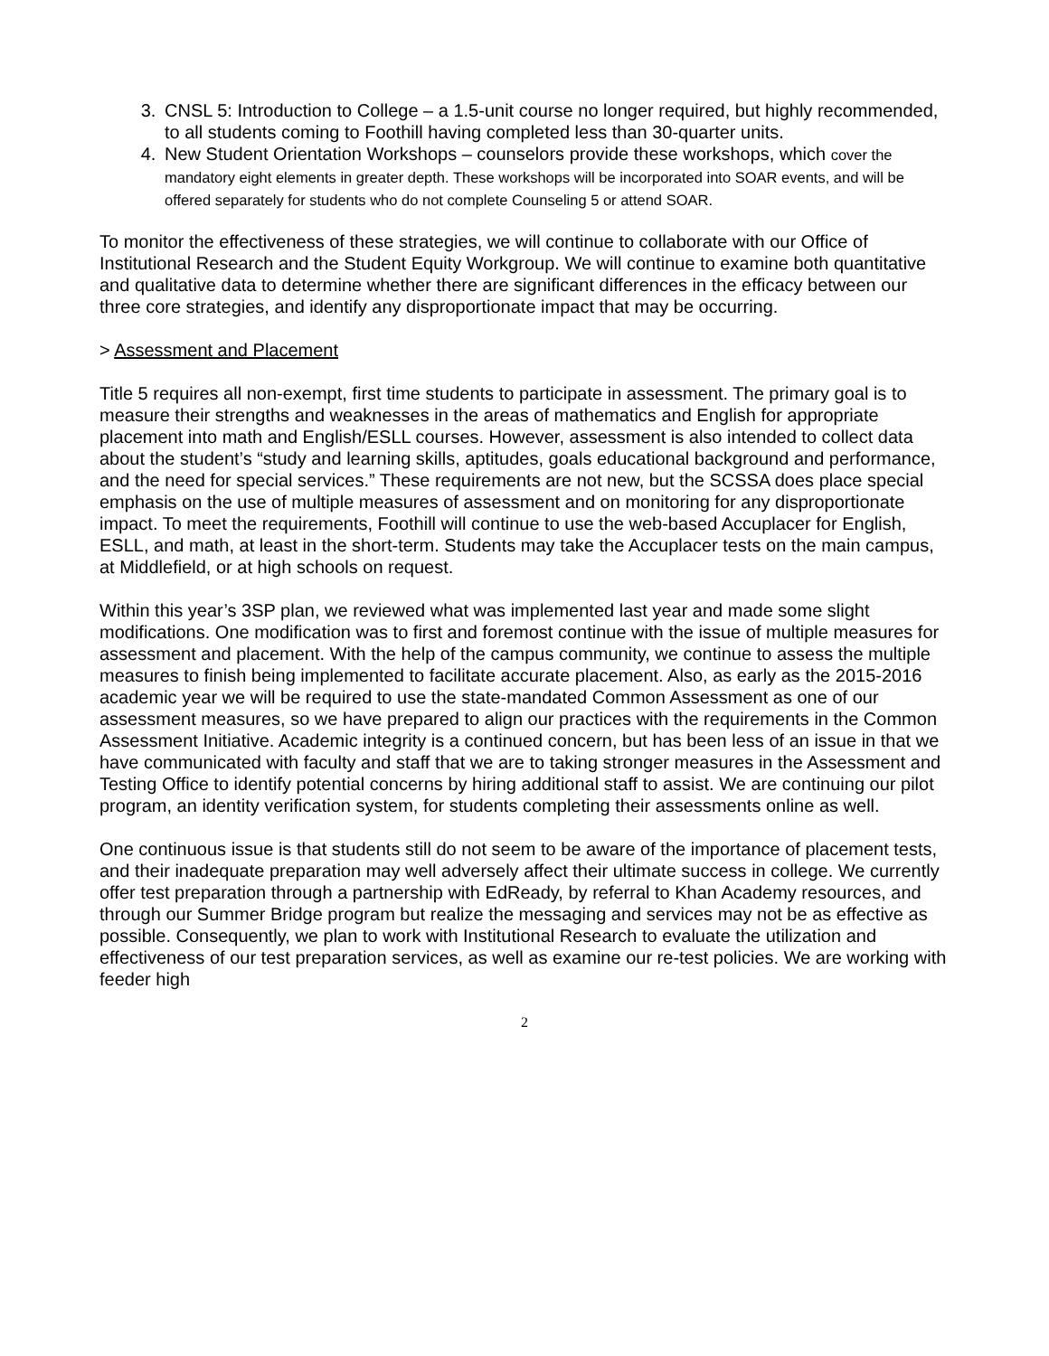3. CNSL 5: Introduction to College – a 1.5-unit course no longer required, but highly recommended, to all students coming to Foothill having completed less than 30-quarter units.
4. New Student Orientation Workshops – counselors provide these workshops, which cover the mandatory eight elements in greater depth. These workshops will be incorporated into SOAR events, and will be offered separately for students who do not complete Counseling 5 or attend SOAR.
To monitor the effectiveness of these strategies, we will continue to collaborate with our Office of Institutional Research and the Student Equity Workgroup. We will continue to examine both quantitative and qualitative data to determine whether there are significant differences in the efficacy between our three core strategies, and identify any disproportionate impact that may be occurring.
> Assessment and Placement
Title 5 requires all non-exempt, first time students to participate in assessment. The primary goal is to measure their strengths and weaknesses in the areas of mathematics and English for appropriate placement into math and English/ESLL courses. However, assessment is also intended to collect data about the student’s “study and learning skills, aptitudes, goals educational background and performance, and the need for special services.” These requirements are not new, but the SCSSA does place special emphasis on the use of multiple measures of assessment and on monitoring for any disproportionate impact. To meet the requirements, Foothill will continue to use the web-based Accuplacer for English, ESLL, and math, at least in the short-term. Students may take the Accuplacer tests on the main campus, at Middlefield, or at high schools on request.
Within this year’s 3SP plan, we reviewed what was implemented last year and made some slight modifications. One modification was to first and foremost continue with the issue of multiple measures for assessment and placement. With the help of the campus community, we continue to assess the multiple measures to finish being implemented to facilitate accurate placement. Also, as early as the 2015-2016 academic year we will be required to use the state-mandated Common Assessment as one of our assessment measures, so we have prepared to align our practices with the requirements in the Common Assessment Initiative. Academic integrity is a continued concern, but has been less of an issue in that we have communicated with faculty and staff that we are to taking stronger measures in the Assessment and Testing Office to identify potential concerns by hiring additional staff to assist. We are continuing our pilot program, an identity verification system, for students completing their assessments online as well.
One continuous issue is that students still do not seem to be aware of the importance of placement tests, and their inadequate preparation may well adversely affect their ultimate success in college. We currently offer test preparation through a partnership with EdReady, by referral to Khan Academy resources, and through our Summer Bridge program but realize the messaging and services may not be as effective as possible. Consequently, we plan to work with Institutional Research to evaluate the utilization and effectiveness of our test preparation services, as well as examine our re-test policies. We are working with feeder high
2